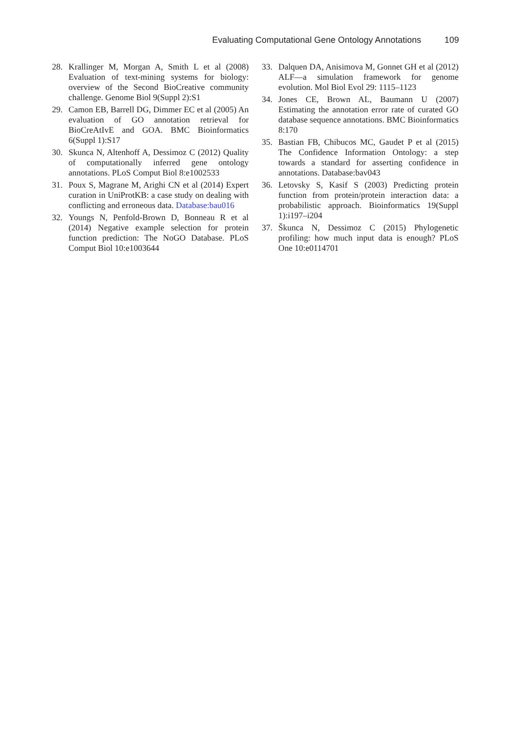Evaluating Computational Gene Ontology Annotations 109
28. Krallinger M, Morgan A, Smith L et al (2008) Evaluation of text-mining systems for biology: overview of the Second BioCreative community challenge. Genome Biol 9(Suppl 2):S1
29. Camon EB, Barrell DG, Dimmer EC et al (2005) An evaluation of GO annotation retrieval for BioCreAtIvE and GOA. BMC Bioinformatics 6(Suppl 1):S17
30. Skunca N, Altenhoff A, Dessimoz C (2012) Quality of computationally inferred gene ontology annotations. PLoS Comput Biol 8:e1002533
31. Poux S, Magrane M, Arighi CN et al (2014) Expert curation in UniProtKB: a case study on dealing with conflicting and erroneous data. Database:bau016
32. Youngs N, Penfold-Brown D, Bonneau R et al (2014) Negative example selection for protein function prediction: The NoGO Database. PLoS Comput Biol 10:e1003644
33. Dalquen DA, Anisimova M, Gonnet GH et al (2012) ALF—a simulation framework for genome evolution. Mol Biol Evol 29: 1115–1123
34. Jones CE, Brown AL, Baumann U (2007) Estimating the annotation error rate of curated GO database sequence annotations. BMC Bioinformatics 8:170
35. Bastian FB, Chibucos MC, Gaudet P et al (2015) The Confidence Information Ontology: a step towards a standard for asserting confidence in annotations. Database:bav043
36. Letovsky S, Kasif S (2003) Predicting protein function from protein/protein interaction data: a probabilistic approach. Bioinformatics 19(Suppl 1):i197–i204
37. Škunca N, Dessimoz C (2015) Phylogenetic profiling: how much input data is enough? PLoS One 10:e0114701